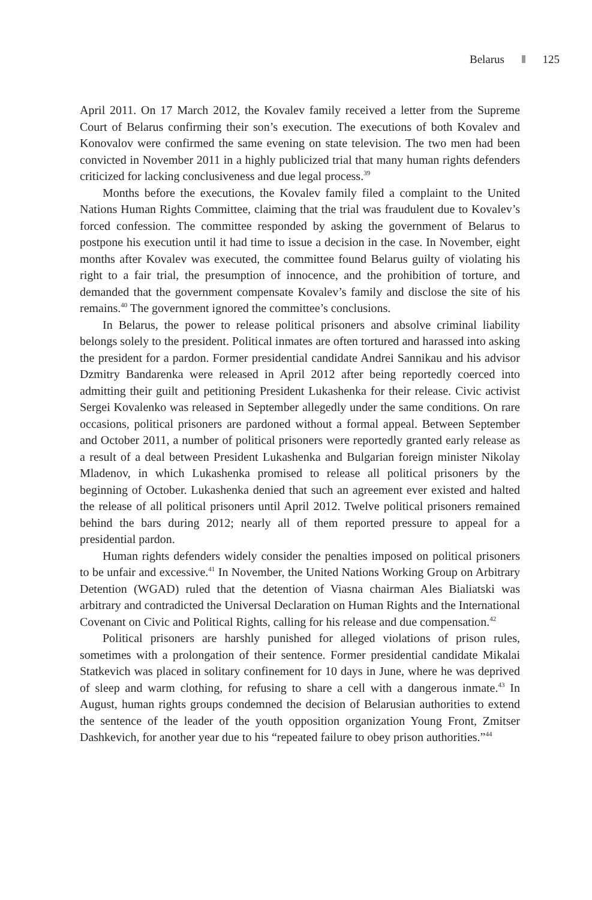Belarus 125
April 2011. On 17 March 2012, the Kovalev family received a letter from the Supreme Court of Belarus confirming their son’s execution. The executions of both Kovalev and Konovalov were confirmed the same evening on state television. The two men had been convicted in November 2011 in a highly publicized trial that many human rights defenders criticized for lacking conclusiveness and due legal process.<sup>39</sup>
Months before the executions, the Kovalev family filed a complaint to the United Nations Human Rights Committee, claiming that the trial was fraudulent due to Kovalev’s forced confession. The committee responded by asking the government of Belarus to postpone his execution until it had time to issue a decision in the case. In November, eight months after Kovalev was executed, the committee found Belarus guilty of violating his right to a fair trial, the presumption of innocence, and the prohibition of torture, and demanded that the government compensate Kovalev’s family and disclose the site of his remains.<sup>40</sup> The government ignored the committee’s conclusions.
In Belarus, the power to release political prisoners and absolve criminal liability belongs solely to the president. Political inmates are often tortured and harassed into asking the president for a pardon. Former presidential candidate Andrei Sannikau and his advisor Dzmitry Bandarenka were released in April 2012 after being reportedly coerced into admitting their guilt and petitioning President Lukashenka for their release. Civic activist Sergei Kovalenko was released in September allegedly under the same conditions. On rare occasions, political prisoners are pardoned without a formal appeal. Between September and October 2011, a number of political prisoners were reportedly granted early release as a result of a deal between President Lukashenka and Bulgarian foreign minister Nikolay Mladenov, in which Lukashenka promised to release all political prisoners by the beginning of October. Lukashenka denied that such an agreement ever existed and halted the release of all political prisoners until April 2012. Twelve political prisoners remained behind the bars during 2012; nearly all of them reported pressure to appeal for a presidential pardon.
Human rights defenders widely consider the penalties imposed on political prisoners to be unfair and excessive.<sup>41</sup> In November, the United Nations Working Group on Arbitrary Detention (WGAD) ruled that the detention of Viasna chairman Ales Bialiatski was arbitrary and contradicted the Universal Declaration on Human Rights and the International Covenant on Civic and Political Rights, calling for his release and due compensation.<sup>42</sup>
Political prisoners are harshly punished for alleged violations of prison rules, sometimes with a prolongation of their sentence. Former presidential candidate Mikalai Statkevich was placed in solitary confinement for 10 days in June, where he was deprived of sleep and warm clothing, for refusing to share a cell with a dangerous inmate.<sup>43</sup> In August, human rights groups condemned the decision of Belarusian authorities to extend the sentence of the leader of the youth opposition organization Young Front, Zmitser Dashkevich, for another year due to his “repeated failure to obey prison authorities.”<sup>44</sup>